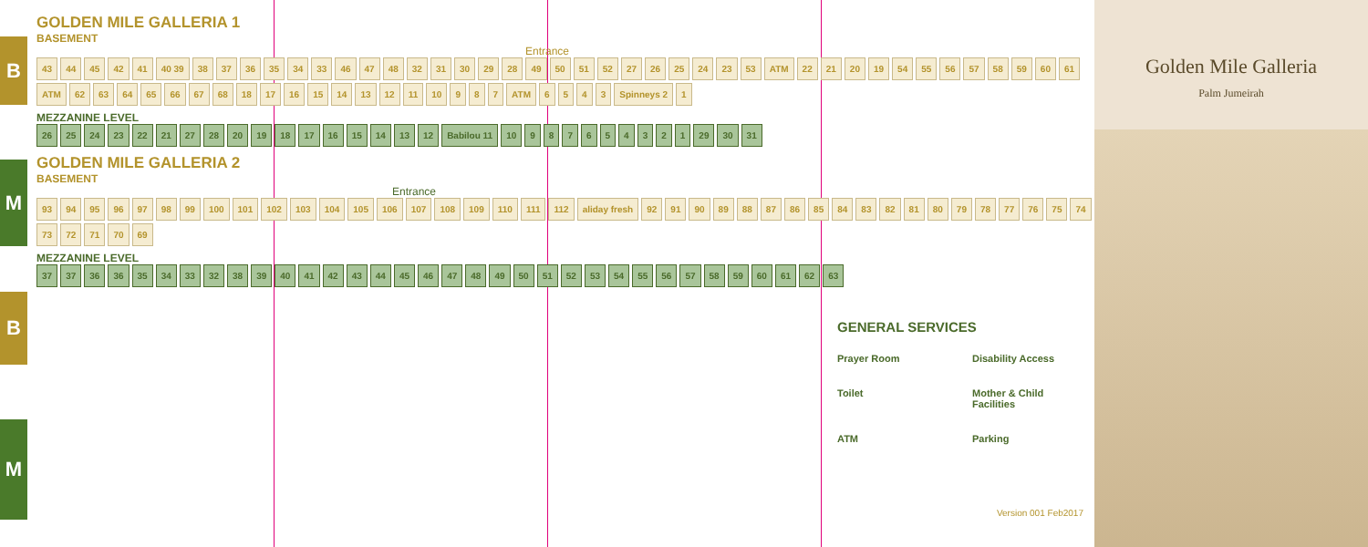B
M
B
M
GOLDEN MILE GALLERIA 1
BASEMENT
Entrance
43 44 45 42 41 40 39 38 37 36 35 34 33 46 47 48 32 31 30 29 28 49 50 51 52 27 26 25 24 23 53 ATM 22 21 20 19 54 55 56 57 58 59 60 61 ATM 62 63 64 65 66 67 68 18 17 16 15 14 13 12 11 10 9 8 7 ATM 6543 Spinneys 2 1
MEZZANINE LEVEL
26 25 24 23 22 21 27 28 20 19 18 17 16 15 14 13 12 Babilou 11 10 987654321 29 30 31
GOLDEN MILE GALLERIA 2
BASEMENT
Entrance
93 94 95 96 97 98 99 100 101 102 103 104 105 106 107 108 109 110 111 112 aliday fresh 92 91 90 89 88 87 86 85 84 83 82 81 80 79 78 77 76 75 74 73 72 71 70 69
MEZZANINE LEVEL
37 37 36 36 35 34 33 32 38 39 40 41 42 43 44 45 46 47 48 49 50 51 52 53 54 55 56 57 58 59 60 61 62 63
GENERAL SERVICES
Prayer Room Disability Access Toilet Mother & Child Facilities ATM Parking
Version 001 Feb2017
Golden Mile Galleria
Palm Jumeirah